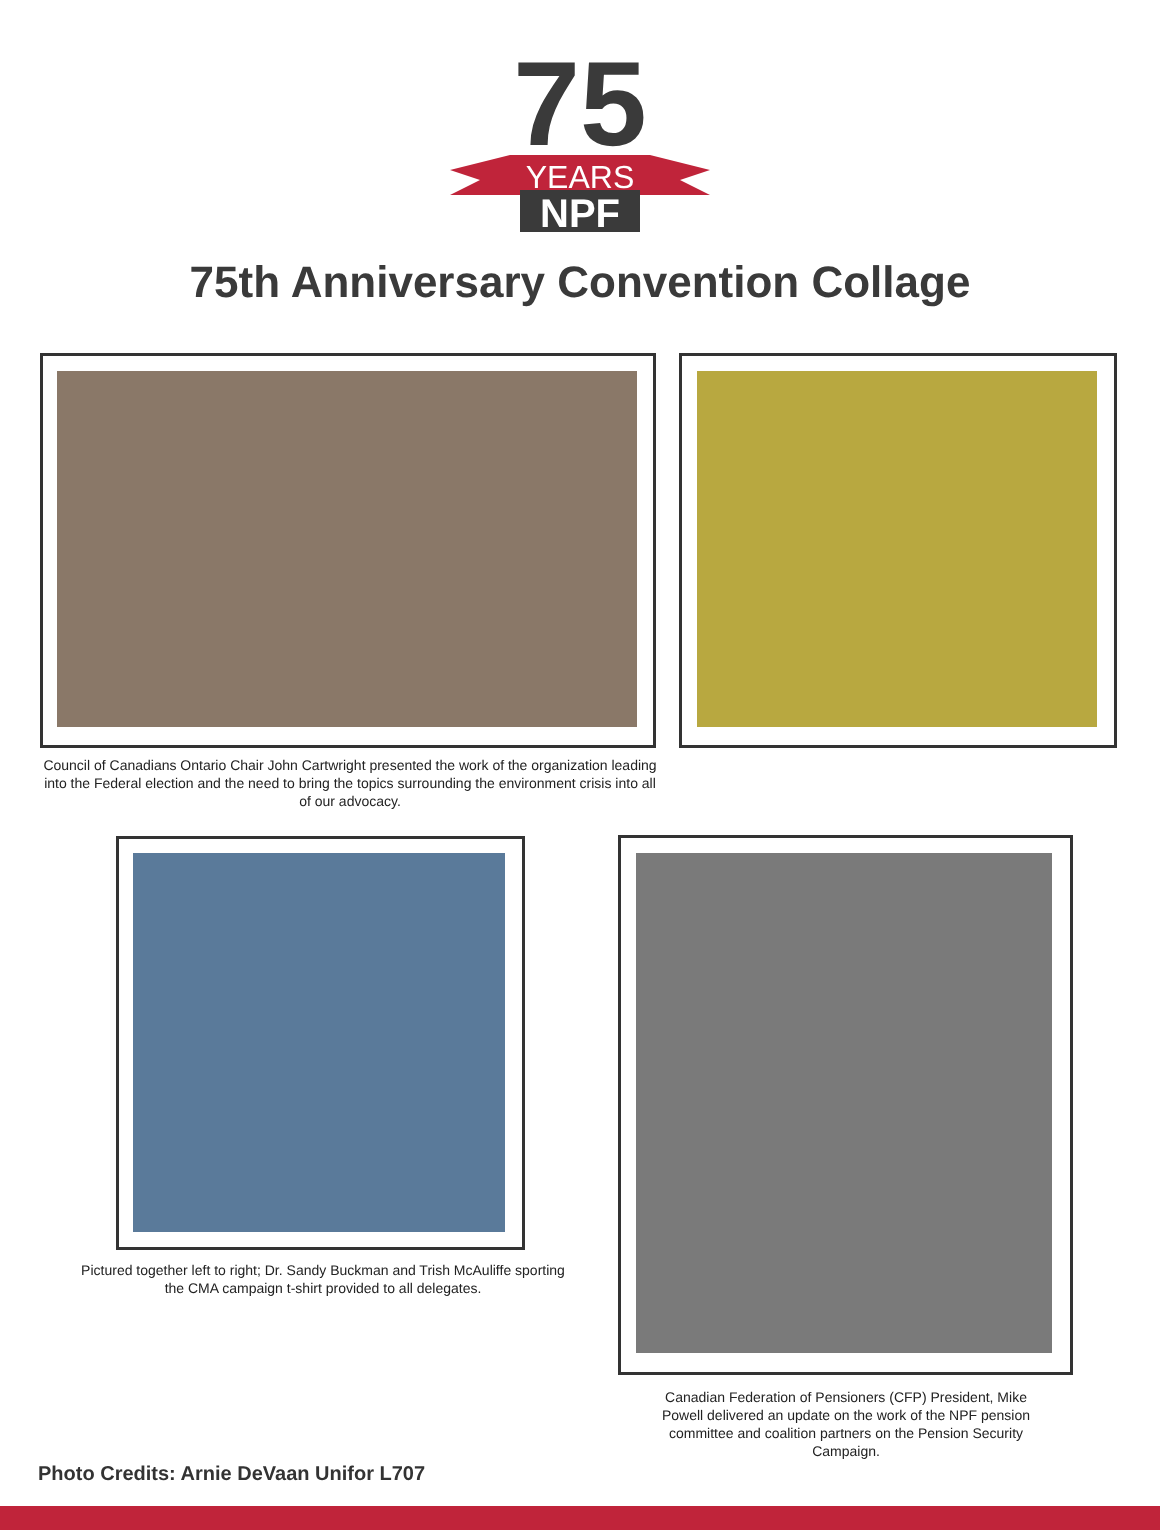75
YEARS
NPF
75th Anniversary Convention Collage
Council of Canadians Ontario Chair John Cartwright presented the work of the organization leading into the Federal election and the need to bring the topics surrounding the environment crisis into all of our advocacy.
Pictured together left to right; Dr. Sandy Buckman and Trish McAuliffe sporting the CMA campaign t-shirt provided to all delegates.
Canadian Federation of Pensioners (CFP) President, Mike Powell delivered an update on the work of the NPF pension committee and coalition partners on the Pension Security Campaign.
Photo Credits: Arnie DeVaan Unifor L707